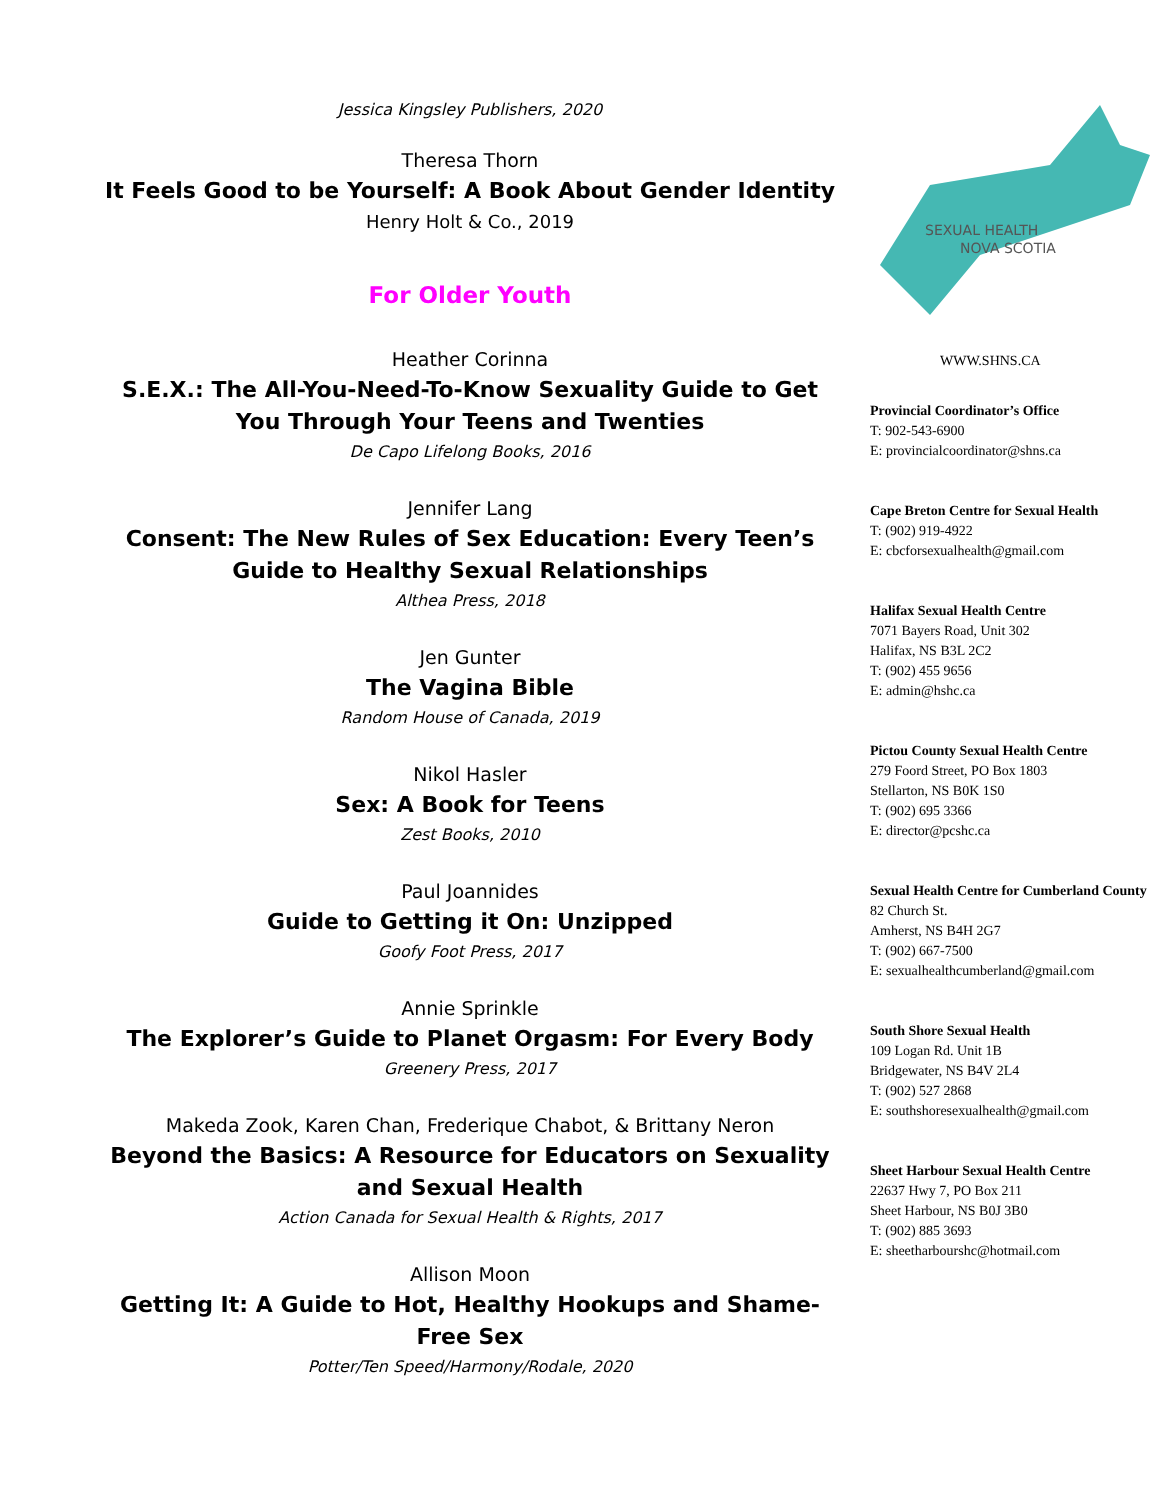Jessica Kingsley Publishers, 2020
Theresa Thorn
It Feels Good to be Yourself: A Book About Gender Identity
Henry Holt & Co., 2019
For Older Youth
Heather Corinna
S.E.X.: The All-You-Need-To-Know Sexuality Guide to Get You Through Your Teens and Twenties
De Capo Lifelong Books, 2016
Jennifer Lang
Consent: The New Rules of Sex Education: Every Teen’s Guide to Healthy Sexual Relationships
Althea Press, 2018
Jen Gunter
The Vagina Bible
Random House of Canada, 2019
Nikol Hasler
Sex: A Book for Teens
Zest Books, 2010
Paul Joannides
Guide to Getting it On: Unzipped
Goofy Foot Press, 2017
Annie Sprinkle
The Explorer’s Guide to Planet Orgasm: For Every Body
Greenery Press, 2017
Makeda Zook, Karen Chan, Frederique Chabot, & Brittany Neron
Beyond the Basics: A Resource for Educators on Sexuality and Sexual Health
Action Canada for Sexual Health & Rights, 2017
Allison Moon
Getting It: A Guide to Hot, Healthy Hookups and Shame-Free Sex
Potter/Ten Speed/Harmony/Rodale, 2020
SEXUAL HEALTH
NOVA SCOTIA
WWW.SHNS.CA
Provincial Coordinator’s Office
T: 902-543-6900
E: provincialcoordinator@shns.ca
Cape Breton Centre for Sexual Health
T: (902) 919-4922
E: cbcforsexualhealth@gmail.com
Halifax Sexual Health Centre
7071 Bayers Road, Unit 302
Halifax, NS B3L 2C2
T: (902) 455 9656
E: admin@hshc.ca
Pictou County Sexual Health Centre
279 Foord Street, PO Box 1803
Stellarton, NS B0K 1S0
T: (902) 695 3366
E: director@pcshc.ca
Sexual Health Centre for Cumberland County
82 Church St.
Amherst, NS B4H 2G7
T: (902) 667-7500
E: sexualhealthcumberland@gmail.com
South Shore Sexual Health
109 Logan Rd. Unit 1B
Bridgewater, NS B4V 2L4
T: (902) 527 2868
E: southshoresexualhealth@gmail.com
Sheet Harbour Sexual Health Centre
22637 Hwy 7, PO Box 211
Sheet Harbour, NS B0J 3B0
T: (902) 885 3693
E: sheetharbourshc@hotmail.com